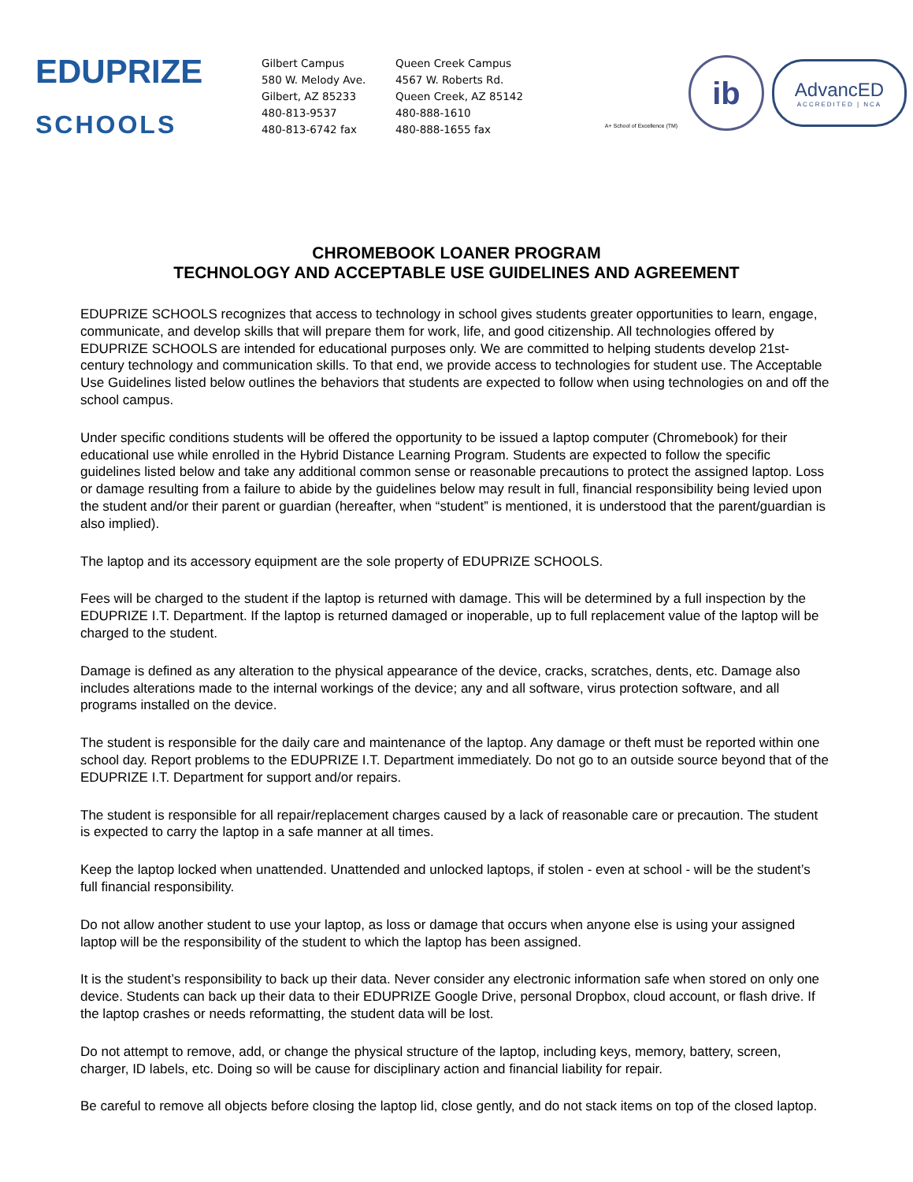EDUPRIZE
SCHOOLS
Gilbert Campus
580 W. Melody Ave.
Gilbert, AZ 85233
480-813-9537
480-813-6742 fax
Queen Creek Campus
4567 W. Roberts Rd.
Queen Creek, AZ 85142
480-888-1610
480-888-1655 fax
A+ School of Excellence (TM)
ib
AdvancED
ACCREDITED | NCA
CHROMEBOOK LOANER PROGRAM
TECHNOLOGY AND ACCEPTABLE USE GUIDELINES AND AGREEMENT
EDUPRIZE SCHOOLS recognizes that access to technology in school gives students greater opportunities to learn, engage, communicate, and develop skills that will prepare them for work, life, and good citizenship. All technologies offered by EDUPRIZE SCHOOLS are intended for educational purposes only. We are committed to helping students develop 21st-century technology and communication skills. To that end, we provide access to technologies for student use. The Acceptable Use Guidelines listed below outlines the behaviors that students are expected to follow when using technologies on and off the school campus.
Under specific conditions students will be offered the opportunity to be issued a laptop computer (Chromebook) for their educational use while enrolled in the Hybrid Distance Learning Program. Students are expected to follow the specific guidelines listed below and take any additional common sense or reasonable precautions to protect the assigned laptop. Loss or damage resulting from a failure to abide by the guidelines below may result in full, financial responsibility being levied upon the student and/or their parent or guardian (hereafter, when “student” is mentioned, it is understood that the parent/guardian is also implied).
The laptop and its accessory equipment are the sole property of EDUPRIZE SCHOOLS.
Fees will be charged to the student if the laptop is returned with damage. This will be determined by a full inspection by the EDUPRIZE I.T. Department. If the laptop is returned damaged or inoperable, up to full replacement value of the laptop will be charged to the student.
Damage is defined as any alteration to the physical appearance of the device, cracks, scratches, dents, etc. Damage also includes alterations made to the internal workings of the device; any and all software, virus protection software, and all programs installed on the device.
The student is responsible for the daily care and maintenance of the laptop. Any damage or theft must be reported within one school day. Report problems to the EDUPRIZE I.T. Department immediately. Do not go to an outside source beyond that of the EDUPRIZE I.T. Department for support and/or repairs.
The student is responsible for all repair/replacement charges caused by a lack of reasonable care or precaution. The student is expected to carry the laptop in a safe manner at all times.
Keep the laptop locked when unattended. Unattended and unlocked laptops, if stolen - even at school - will be the student’s full financial responsibility.
Do not allow another student to use your laptop, as loss or damage that occurs when anyone else is using your assigned laptop will be the responsibility of the student to which the laptop has been assigned.
It is the student’s responsibility to back up their data. Never consider any electronic information safe when stored on only one device. Students can back up their data to their EDUPRIZE Google Drive, personal Dropbox, cloud account, or flash drive. If the laptop crashes or needs reformatting, the student data will be lost.
Do not attempt to remove, add, or change the physical structure of the laptop, including keys, memory, battery, screen, charger, ID labels, etc. Doing so will be cause for disciplinary action and financial liability for repair.
Be careful to remove all objects before closing the laptop lid, close gently, and do not stack items on top of the closed laptop.